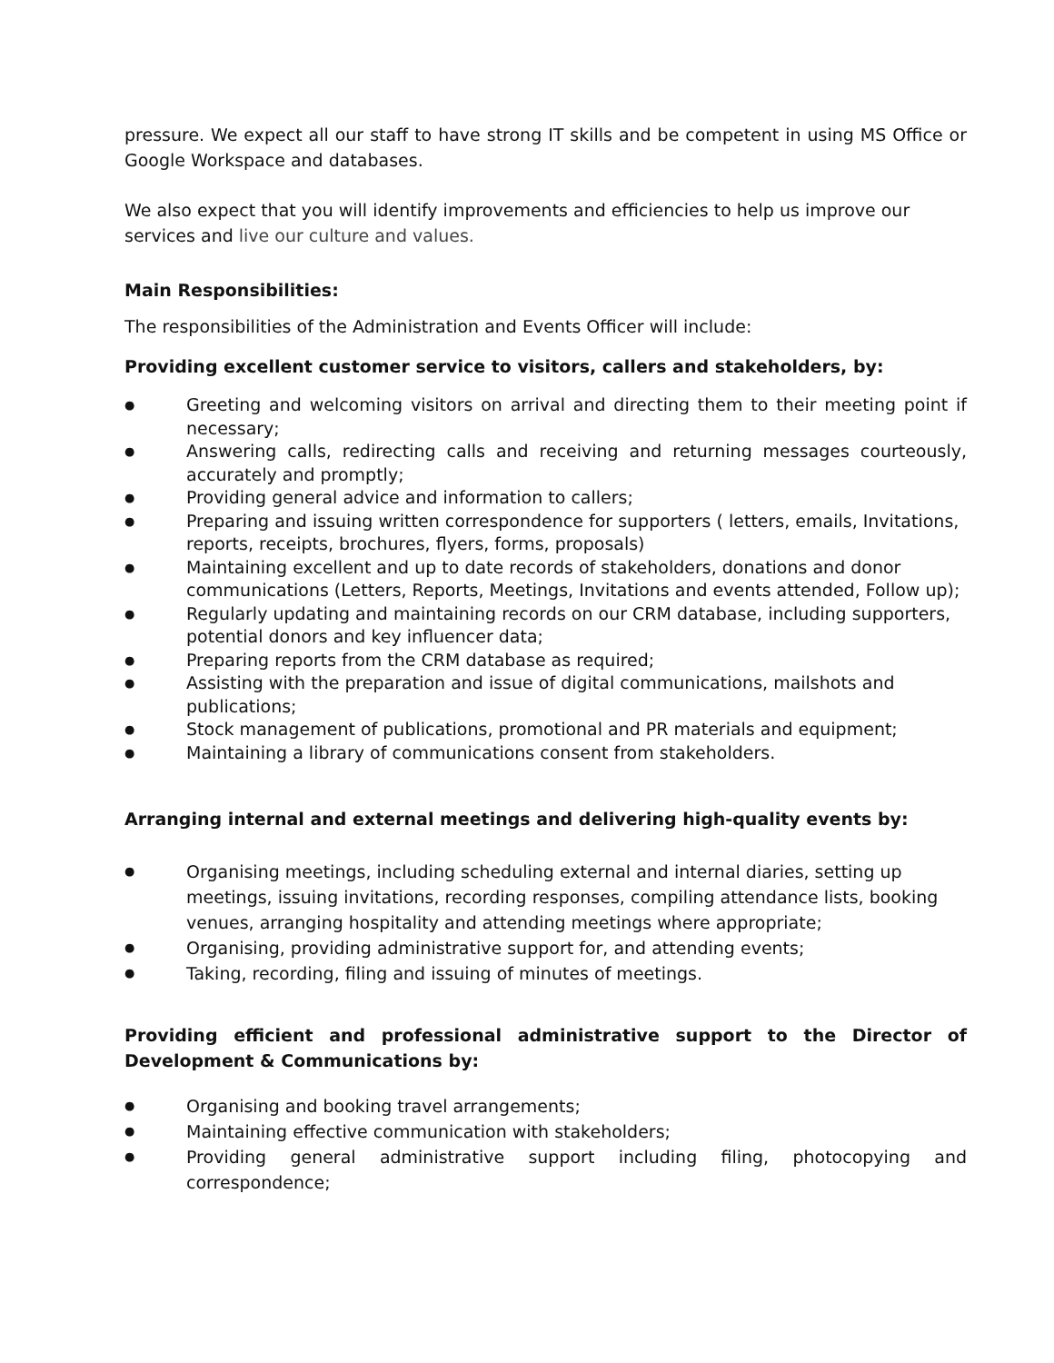pressure. We expect all our staff to have strong IT skills and be competent in using MS Office or Google Workspace and databases.
We also expect that you will identify improvements and efficiencies to help us improve our services and live our culture and values.
Main Responsibilities:
The responsibilities of the Administration and Events Officer will include:
Providing excellent customer service to visitors, callers and stakeholders, by:
● Greeting and welcoming visitors on arrival and directing them to their meeting point if necessary;
● Answering calls, redirecting calls and receiving and returning messages courteously, accurately and promptly;
● Providing general advice and information to callers;
● Preparing and issuing written correspondence for supporters ( letters, emails, Invitations, reports, receipts, brochures, flyers, forms, proposals)
● Maintaining excellent and up to date records of stakeholders, donations and donor communications (Letters, Reports, Meetings, Invitations and events attended, Follow up);
● Regularly updating and maintaining records on our CRM database, including supporters, potential donors and key influencer data;
● Preparing reports from the CRM database as required;
● Assisting with the preparation and issue of digital communications, mailshots and publications;
● Stock management of publications, promotional and PR materials and equipment;
● Maintaining a library of communications consent from stakeholders.
Arranging internal and external meetings and delivering high-quality events by:
● Organising meetings, including scheduling external and internal diaries, setting up meetings, issuing invitations, recording responses, compiling attendance lists, booking venues, arranging hospitality and attending meetings where appropriate;
● Organising, providing administrative support for, and attending events;
● Taking, recording, filing and issuing of minutes of meetings.
Providing efficient and professional administrative support to the Director of Development & Communications by:
● Organising and booking travel arrangements;
● Maintaining effective communication with stakeholders;
● Providing general administrative support including filing, photocopying and correspondence;